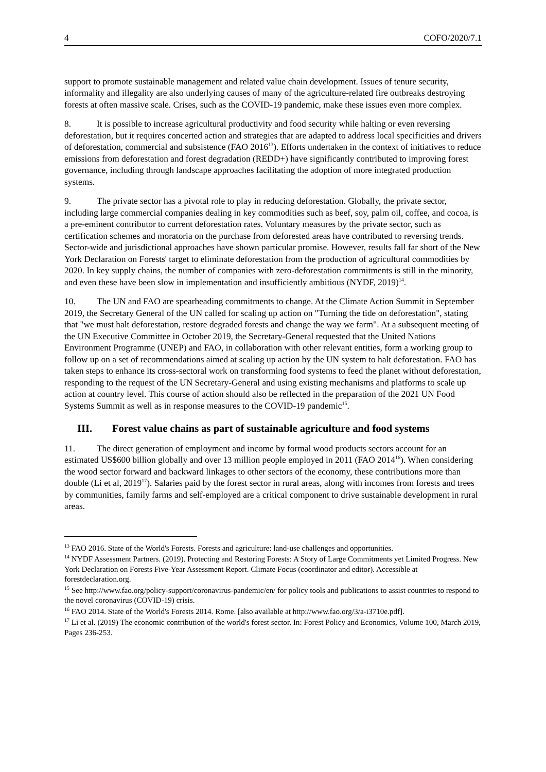4 COFO/2020/7.1
support to promote sustainable management and related value chain development. Issues of tenure security, informality and illegality are also underlying causes of many of the agriculture-related fire outbreaks destroying forests at often massive scale. Crises, such as the COVID-19 pandemic, make these issues even more complex.
8. It is possible to increase agricultural productivity and food security while halting or even reversing deforestation, but it requires concerted action and strategies that are adapted to address local specificities and drivers of deforestation, commercial and subsistence (FAO 2016<sup>13</sup>). Efforts undertaken in the context of initiatives to reduce emissions from deforestation and forest degradation (REDD+) have significantly contributed to improving forest governance, including through landscape approaches facilitating the adoption of more integrated production systems.
9. The private sector has a pivotal role to play in reducing deforestation. Globally, the private sector, including large commercial companies dealing in key commodities such as beef, soy, palm oil, coffee, and cocoa, is a pre-eminent contributor to current deforestation rates. Voluntary measures by the private sector, such as certification schemes and moratoria on the purchase from deforested areas have contributed to reversing trends. Sector-wide and jurisdictional approaches have shown particular promise. However, results fall far short of the New York Declaration on Forests' target to eliminate deforestation from the production of agricultural commodities by 2020. In key supply chains, the number of companies with zero-deforestation commitments is still in the minority, and even these have been slow in implementation and insufficiently ambitious (NYDF, 2019)<sup>14</sup>.
10. The UN and FAO are spearheading commitments to change. At the Climate Action Summit in September 2019, the Secretary General of the UN called for scaling up action on "Turning the tide on deforestation", stating that "we must halt deforestation, restore degraded forests and change the way we farm". At a subsequent meeting of the UN Executive Committee in October 2019, the Secretary-General requested that the United Nations Environment Programme (UNEP) and FAO, in collaboration with other relevant entities, form a working group to follow up on a set of recommendations aimed at scaling up action by the UN system to halt deforestation. FAO has taken steps to enhance its cross-sectoral work on transforming food systems to feed the planet without deforestation, responding to the request of the UN Secretary-General and using existing mechanisms and platforms to scale up action at country level. This course of action should also be reflected in the preparation of the 2021 UN Food Systems Summit as well as in response measures to the COVID-19 pandemic<sup>15</sup>.
III. Forest value chains as part of sustainable agriculture and food systems
11. The direct generation of employment and income by formal wood products sectors account for an estimated US$600 billion globally and over 13 million people employed in 2011 (FAO 2014<sup>16</sup>). When considering the wood sector forward and backward linkages to other sectors of the economy, these contributions more than double (Li et al, 2019<sup>17</sup>). Salaries paid by the forest sector in rural areas, along with incomes from forests and trees by communities, family farms and self-employed are a critical component to drive sustainable development in rural areas.
<sup>13</sup> FAO 2016. State of the World's Forests. Forests and agriculture: land-use challenges and opportunities.
<sup>14</sup> NYDF Assessment Partners. (2019). Protecting and Restoring Forests: A Story of Large Commitments yet Limited Progress. New York Declaration on Forests Five-Year Assessment Report. Climate Focus (coordinator and editor). Accessible at forestdeclaration.org.
<sup>15</sup> See http://www.fao.org/policy-support/coronavirus-pandemic/en/ for policy tools and publications to assist countries to respond to the novel coronavirus (COVID-19) crisis.
<sup>16</sup> FAO 2014. State of the World's Forests 2014. Rome. [also available at http://www.fao.org/3/a-i3710e.pdf].
<sup>17</sup> Li et al. (2019) The economic contribution of the world's forest sector. In: Forest Policy and Economics, Volume 100, March 2019, Pages 236-253.